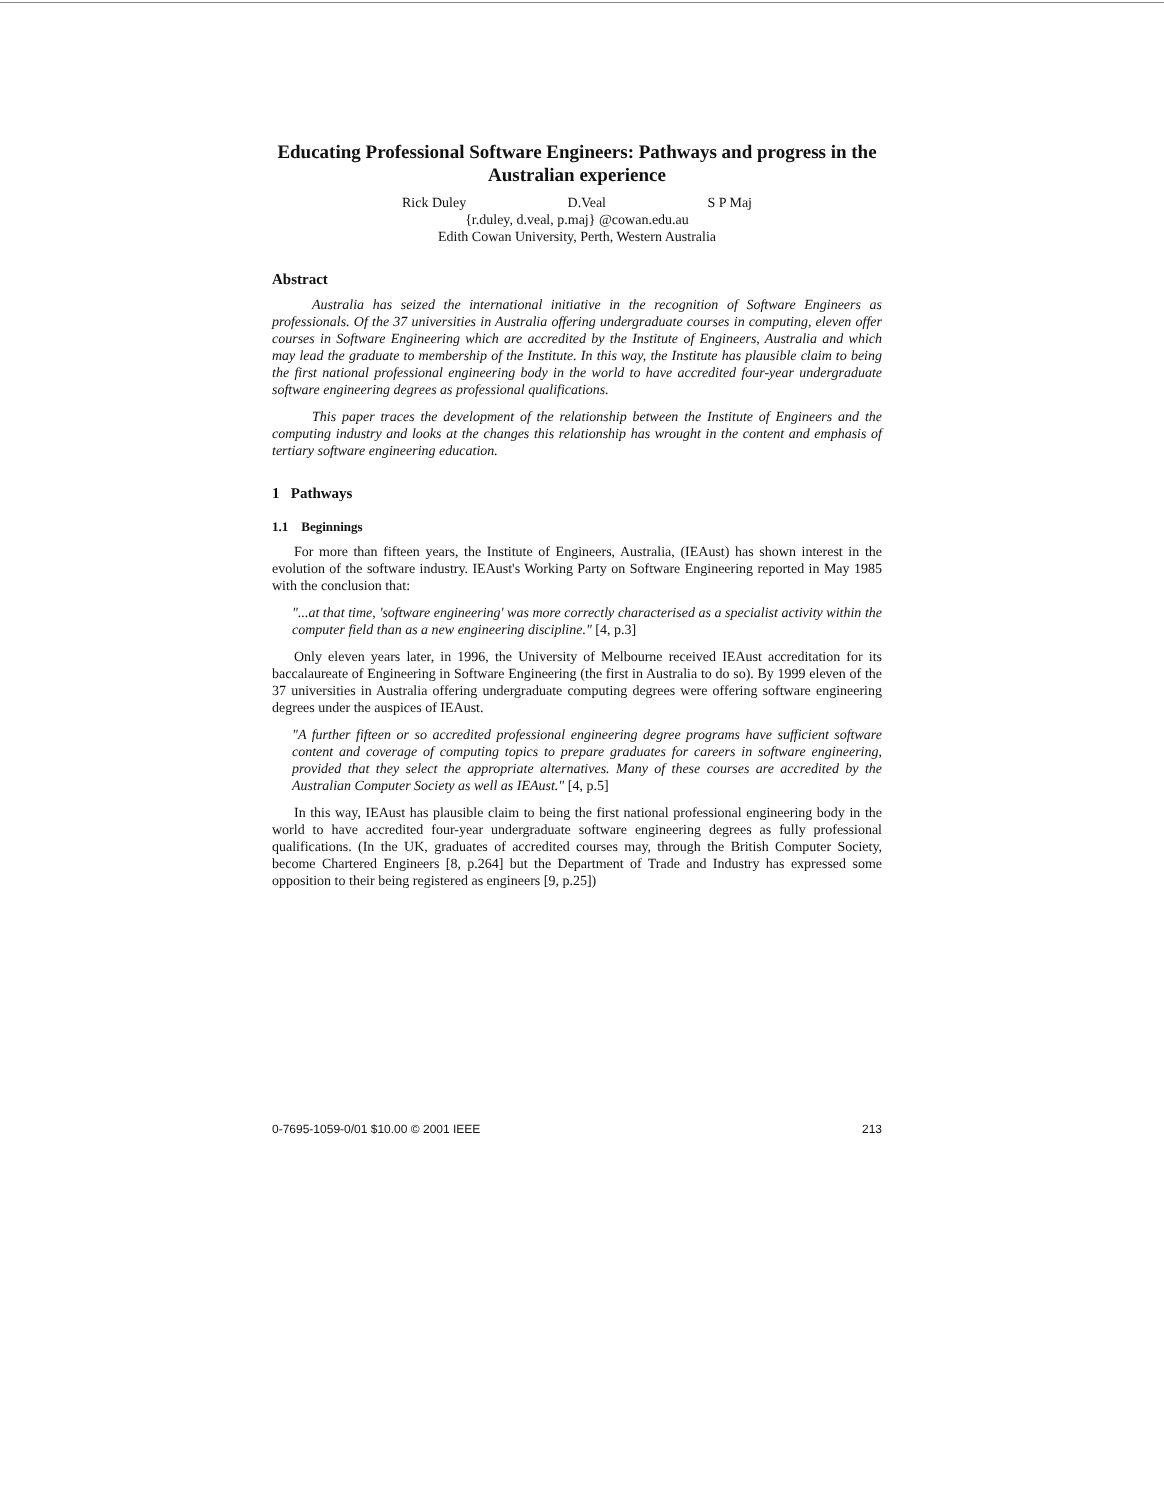Educating Professional Software Engineers: Pathways and progress in the Australian experience
Rick Duley D.Veal S P Maj
{r.duley, d.veal, p.maj} @cowan.edu.au
Edith Cowan University, Perth, Western Australia
Abstract
Australia has seized the international initiative in the recognition of Software Engineers as professionals. Of the 37 universities in Australia offering undergraduate courses in computing, eleven offer courses in Software Engineering which are accredited by the Institute of Engineers, Australia and which may lead the graduate to membership of the Institute. In this way, the Institute has plausible claim to being the first national professional engineering body in the world to have accredited four-year undergraduate software engineering degrees as professional qualifications.
This paper traces the development of the relationship between the Institute of Engineers and the computing industry and looks at the changes this relationship has wrought in the content and emphasis of tertiary software engineering education.
1 Pathways
1.1 Beginnings
For more than fifteen years, the Institute of Engineers, Australia, (IEAust) has shown interest in the evolution of the software industry. IEAust's Working Party on Software Engineering reported in May 1985 with the conclusion that:
"...at that time, 'software engineering' was more correctly characterised as a specialist activity within the computer field than as a new engineering discipline." [4, p.3]
Only eleven years later, in 1996, the University of Melbourne received IEAust accreditation for its baccalaureate of Engineering in Software Engineering (the first in Australia to do so). By 1999 eleven of the 37 universities in Australia offering undergraduate computing degrees were offering software engineering degrees under the auspices of IEAust.
"A further fifteen or so accredited professional engineering degree programs have sufficient software content and coverage of computing topics to prepare graduates for careers in software engineering, provided that they select the appropriate alternatives. Many of these courses are accredited by the Australian Computer Society as well as IEAust." [4, p.5]
In this way, IEAust has plausible claim to being the first national professional engineering body in the world to have accredited four-year undergraduate software engineering degrees as fully professional qualifications. (In the UK, graduates of accredited courses may, through the British Computer Society, become Chartered Engineers [8, p.264] but the Department of Trade and Industry has expressed some opposition to their being registered as engineers [9, p.25])
0-7695-1059-0/01 $10.00 © 2001 IEEE 213